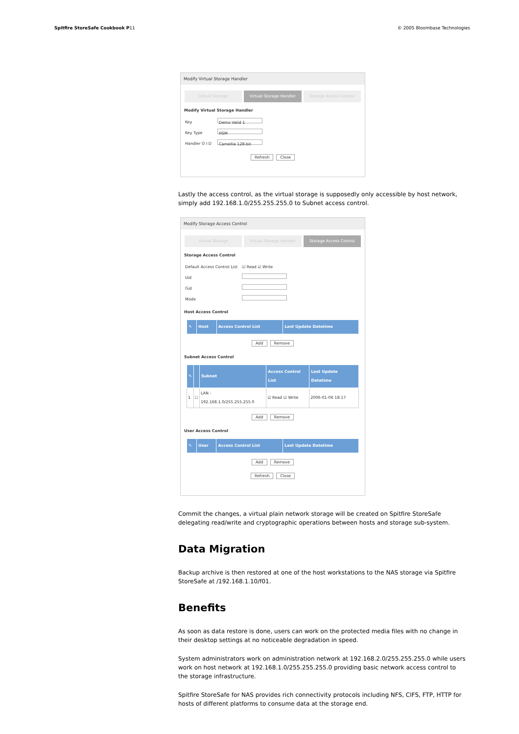Spitfire StoreSafe Cookbook P11
© 2005 Bloombase Technologies
Modify Virtual Storage Handler
Virtual Storage Virtual Storage Handler Storage Access Control
Modify Virtual Storage Handler
Key
Demo Valid 1
Key Type
HSM
Handler O I D
Camellia 128-bit
Refresh Close
Lastly the access control, as the virtual storage is supposedly only accessible by host network, simply add 192.168.1.0/255.255.255.0 to Subnet access control.
Modify Storage Access Control
Virtual Storage Virtual Storage Handler Storage Access Control
Storage Access Control
Default Access Control List ☑ Read ☑ Write
Uid
Gid
Mode
Host Access Control
| ✎ | Host | Access Control List | Last Update Datetime |
| --- | --- | --- | --- |
Add Remove
Subnet Access Control
| ✎ | | Subnet | Access Control List | Last Update Datetime |
| --- | --- | --- | --- | --- |
| 1 | ☐ | LAN - 192.168.1.0/255.255.255.0 | ☑ Read ☑ Write | 2006-01-06 18:17 |
Add Remove
User Access Control
| ✎ | User | Access Control List | Last Update Datetime |
| --- | --- | --- | --- |
Add Remove
Refresh Close
Commit the changes, a virtual plain network storage will be created on Spitfire StoreSafe delegating read/write and cryptographic operations between hosts and storage sub-system.
Data Migration
Backup archive is then restored at one of the host workstations to the NAS storage via Spitfire StoreSafe at /192.168.1.10/f01.
Benefits
As soon as data restore is done, users can work on the protected media files with no change in their desktop settings at no noticeable degradation in speed.
System administrators work on administration network at 192.168.2.0/255.255.255.0 while users work on host network at 192.168.1.0/255.255.255.0 providing basic network access control to the storage infrastructure.
Spitfire StoreSafe for NAS provides rich connectivity protocols including NFS, CIFS, FTP, HTTP for hosts of different platforms to consume data at the storage end.